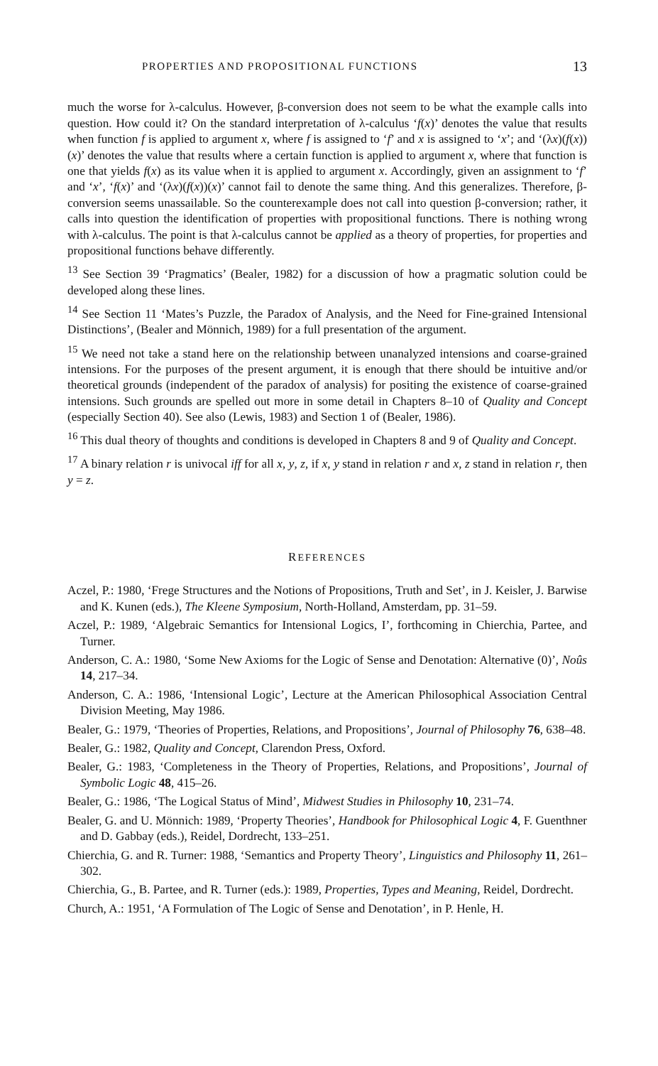PROPERTIES AND PROPOSITIONAL FUNCTIONS 13
much the worse for λ-calculus. However, β-conversion does not seem to be what the example calls into question. How could it? On the standard interpretation of λ-calculus ‘f(x)’ denotes the value that results when function f is applied to argument x, where f is assigned to ‘f’ and x is assigned to ‘x’; and ‘(λx)(f(x))(x)’ denotes the value that results where a certain function is applied to argument x, where that function is one that yields f(x) as its value when it is applied to argument x. Accordingly, given an assignment to ‘f’ and ‘x’, ‘f(x)’ and ‘(λx)(f(x))(x)’ cannot fail to denote the same thing. And this generalizes. Therefore, β-conversion seems unassailable. So the counterexample does not call into question β-conversion; rather, it calls into question the identification of properties with propositional functions. There is nothing wrong with λ-calculus. The point is that λ-calculus cannot be applied as a theory of properties, for properties and propositional functions behave differently.
<sup>13</sup> See Section 39 ‘Pragmatics’ (Bealer, 1982) for a discussion of how a pragmatic solution could be developed along these lines.
<sup>14</sup> See Section 11 ‘Mates’s Puzzle, the Paradox of Analysis, and the Need for Fine-grained Intensional Distinctions’, (Bealer and Mönnich, 1989) for a full presentation of the argument.
<sup>15</sup> We need not take a stand here on the relationship between unanalyzed intensions and coarse-grained intensions. For the purposes of the present argument, it is enough that there should be intuitive and/or theoretical grounds (independent of the paradox of analysis) for positing the existence of coarse-grained intensions. Such grounds are spelled out more in some detail in Chapters 8–10 of Quality and Concept (especially Section 40). See also (Lewis, 1983) and Section 1 of (Bealer, 1986).
<sup>16</sup> This dual theory of thoughts and conditions is developed in Chapters 8 and 9 of Quality and Concept.
<sup>17</sup> A binary relation r is univocal iff for all x, y, z, if x, y stand in relation r and x, z stand in relation r, then y = z.
REFERENCES
Aczel, P.: 1980, ‘Frege Structures and the Notions of Propositions, Truth and Set’, in J. Keisler, J. Barwise and K. Kunen (eds.), The Kleene Symposium, North-Holland, Amsterdam, pp. 31–59.
Aczel, P.: 1989, ‘Algebraic Semantics for Intensional Logics, I’, forthcoming in Chierchia, Partee, and Turner.
Anderson, C. A.: 1980, ‘Some New Axioms for the Logic of Sense and Denotation: Alternative (0)’, Noûs 14, 217–34.
Anderson, C. A.: 1986, ‘Intensional Logic’, Lecture at the American Philosophical Association Central Division Meeting, May 1986.
Bealer, G.: 1979, ‘Theories of Properties, Relations, and Propositions’, Journal of Philosophy 76, 638–48.
Bealer, G.: 1982, Quality and Concept, Clarendon Press, Oxford.
Bealer, G.: 1983, ‘Completeness in the Theory of Properties, Relations, and Propositions’, Journal of Symbolic Logic 48, 415–26.
Bealer, G.: 1986, ‘The Logical Status of Mind’, Midwest Studies in Philosophy 10, 231–74.
Bealer, G. and U. Mönnich: 1989, ‘Property Theories’, Handbook for Philosophical Logic 4, F. Guenthner and D. Gabbay (eds.), Reidel, Dordrecht, 133–251.
Chierchia, G. and R. Turner: 1988, ‘Semantics and Property Theory’, Linguistics and Philosophy 11, 261–302.
Chierchia, G., B. Partee, and R. Turner (eds.): 1989, Properties, Types and Meaning, Reidel, Dordrecht.
Church, A.: 1951, ‘A Formulation of The Logic of Sense and Denotation’, in P. Henle, H.